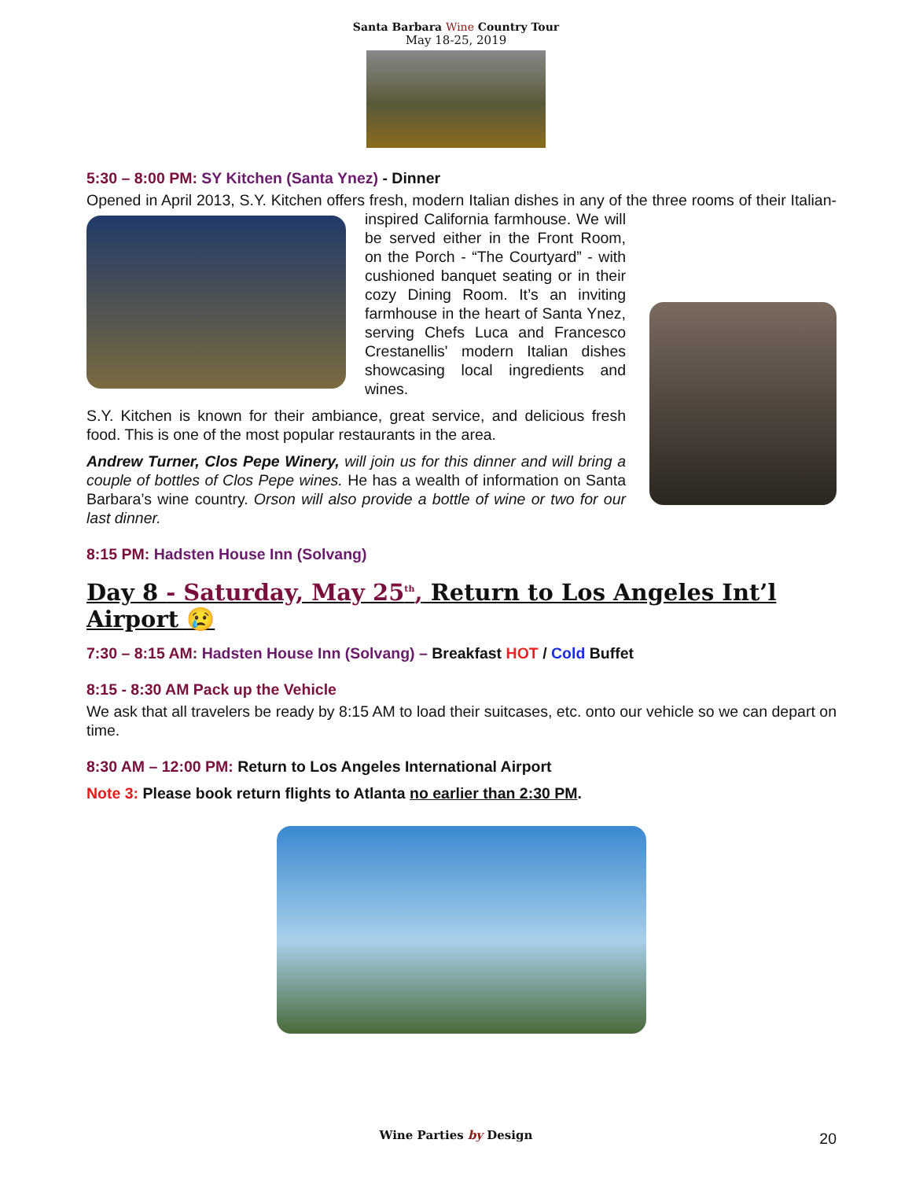Santa Barbara Wine Country Tour
May 18-25, 2019
5:30 – 8:00 PM: SY Kitchen (Santa Ynez) - Dinner
Opened in April 2013, S.Y. Kitchen offers fresh, modern Italian dishes in any of the three rooms of their Italian-inspired California farmhouse. We will be served either in the Front Room, on the Porch - “The Courtyard” - with cushioned banquet seating or in their cozy Dining Room. It’s an inviting farmhouse in the heart of Santa Ynez, serving Chefs Luca and Francesco Crestanellis' modern Italian dishes showcasing local ingredients and wines.
S.Y. Kitchen is known for their ambiance, great service, and delicious fresh food. This is one of the most popular restaurants in the area.
Andrew Turner, Clos Pepe Winery, will join us for this dinner and will bring a couple of bottles of Clos Pepe wines. He has a wealth of information on Santa Barbara’s wine country. Orson will also provide a bottle of wine or two for our last dinner.
8:15 PM: Hadsten House Inn (Solvang)
Day 8 - Saturday, May 25<sup>th</sup>, Return to Los Angeles Int’l Airport 😢
7:30 – 8:15 AM: Hadsten House Inn (Solvang) – Breakfast HOT / Cold Buffet
8:15 - 8:30 AM Pack up the Vehicle
We ask that all travelers be ready by 8:15 AM to load their suitcases, etc. onto our vehicle so we can depart on time.
8:30 AM – 12:00 PM: Return to Los Angeles International Airport
Note 3: Please book return flights to Atlanta no earlier than 2:30 PM.
Wine Parties by Design 20